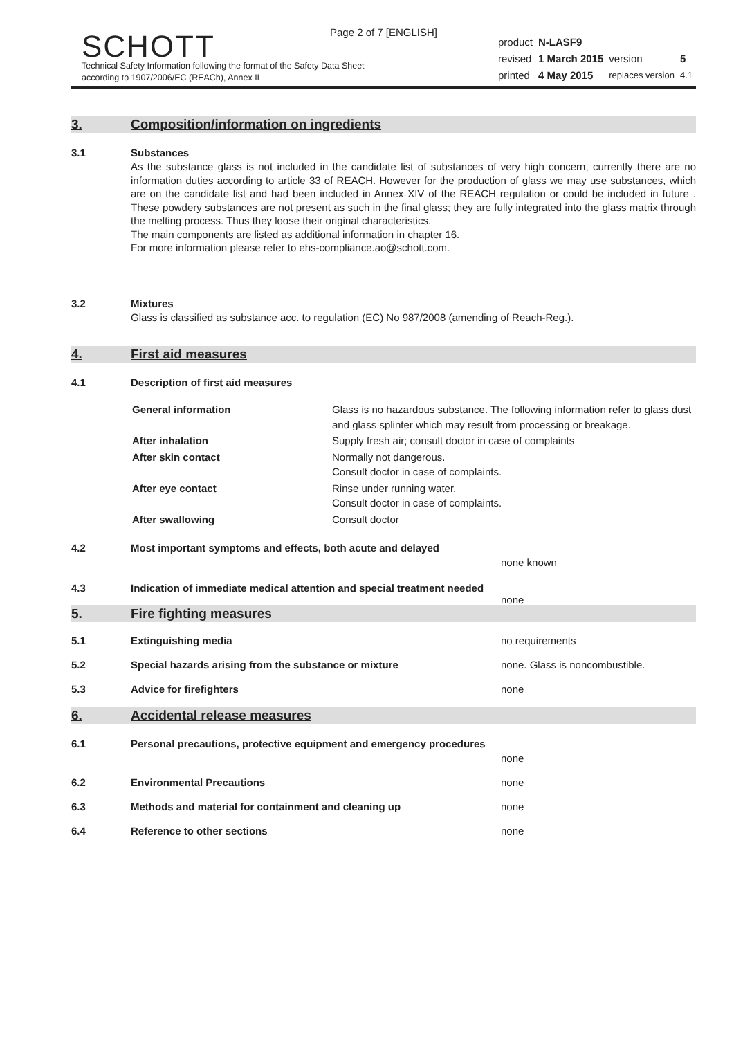Page 2 of 7 [ENGLISH]
SCHOTT
Technical Safety Information following the format of the Safety Data Sheet
according to 1907/2006/EC (REACh), Annex II
| product | N-LASF9 | | |
| revised | 1 March 2015 | version | 5 |
| printed | 4 May 2015 | replaces version | 4.1 |
3. Composition/information on ingredients
3.1 Substances
As the substance glass is not included in the candidate list of substances of very high concern, currently there are no information duties according to article 33 of REACH. However for the production of glass we may use substances, which are on the candidate list and had been included in Annex XIV of the REACH regulation or could be included in future . These powdery substances are not present as such in the final glass; they are fully integrated into the glass matrix through the melting process. Thus they loose their original characteristics.
The main components are listed as additional information in chapter 16.
For more information please refer to ehs-compliance.ao@schott.com.
3.2 Mixtures
Glass is classified as substance acc. to regulation (EC) No 987/2008 (amending of Reach-Reg.).
4. First aid measures
4.1 Description of first aid measures
| General information | Glass is no hazardous substance. The following information refer to glass dust and glass splinter which may result from processing or breakage. |
| After inhalation | Supply fresh air; consult doctor in case of complaints |
| After skin contact | Normally not dangerous. Consult doctor in case of complaints. |
| After eye contact | Rinse under running water. Consult doctor in case of complaints. |
| After swallowing | Consult doctor |
4.2 Most important symptoms and effects, both acute and delayed
none known
4.3 Indication of immediate medical attention and special treatment needed
none
5. Fire fighting measures
5.1 Extinguishing media no requirements
5.2 Special hazards arising from the substance or mixture none. Glass is noncombustible.
5.3 Advice for firefighters none
6. Accidental release measures
6.1 Personal precautions, protective equipment and emergency procedures
none
6.2 Environmental Precautions none
6.3 Methods and material for containment and cleaning up none
6.4 Reference to other sections none